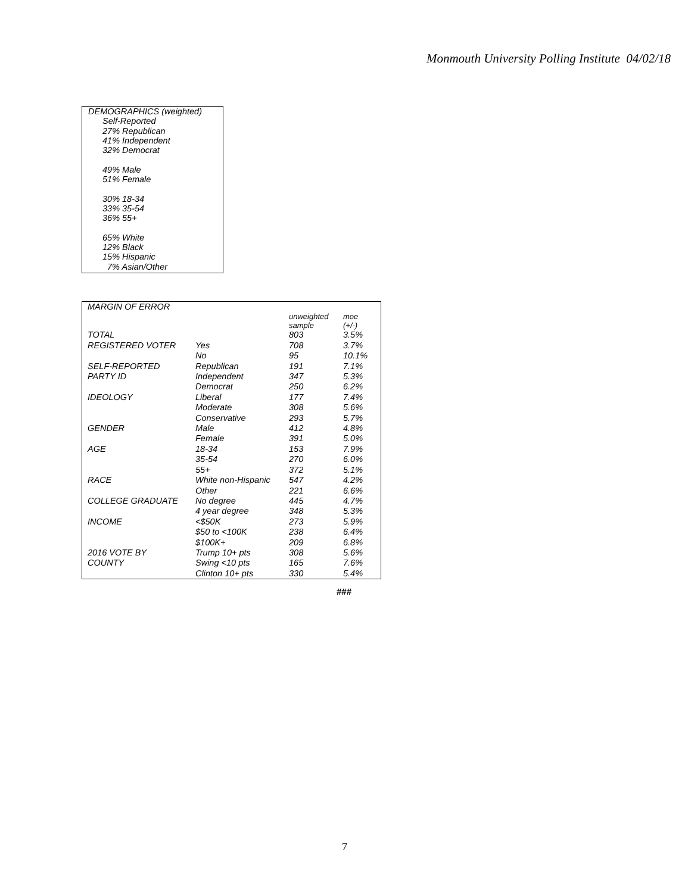Monmouth University Polling Institute 04/02/18
DEMOGRAPHICS (weighted)
Self-Reported
27% Republican
41% Independent
32% Democrat
49% Male
51% Female
30% 18-34
33% 35-54
36% 55+
65% White
12% Black
15% Hispanic
7% Asian/Other
| MARGIN OF ERROR | | | |
| | | unweighted sample | moe (+/-) |
| TOTAL | | 803 | 3.5% |
| REGISTERED VOTER | Yes | 708 | 3.7% |
| | No | 95 | 10.1% |
| SELF-REPORTED | Republican | 191 | 7.1% |
| PARTY ID | Independent | 347 | 5.3% |
| | Democrat | 250 | 6.2% |
| IDEOLOGY | Liberal | 177 | 7.4% |
| | Moderate | 308 | 5.6% |
| | Conservative | 293 | 5.7% |
| GENDER | Male | 412 | 4.8% |
| | Female | 391 | 5.0% |
| AGE | 18-34 | 153 | 7.9% |
| | 35-54 | 270 | 6.0% |
| | 55+ | 372 | 5.1% |
| RACE | White non-Hispanic | 547 | 4.2% |
| | Other | 221 | 6.6% |
| COLLEGE GRADUATE | No degree | 445 | 4.7% |
| | 4 year degree | 348 | 5.3% |
| INCOME | <$50K | 273 | 5.9% |
| | $50 to <100K | 238 | 6.4% |
| | $100K+ | 209 | 6.8% |
| 2016 VOTE BY | Trump 10+ pts | 308 | 5.6% |
| COUNTY | Swing <10 pts | 165 | 7.6% |
| | Clinton 10+ pts | 330 | 5.4% |
###
7